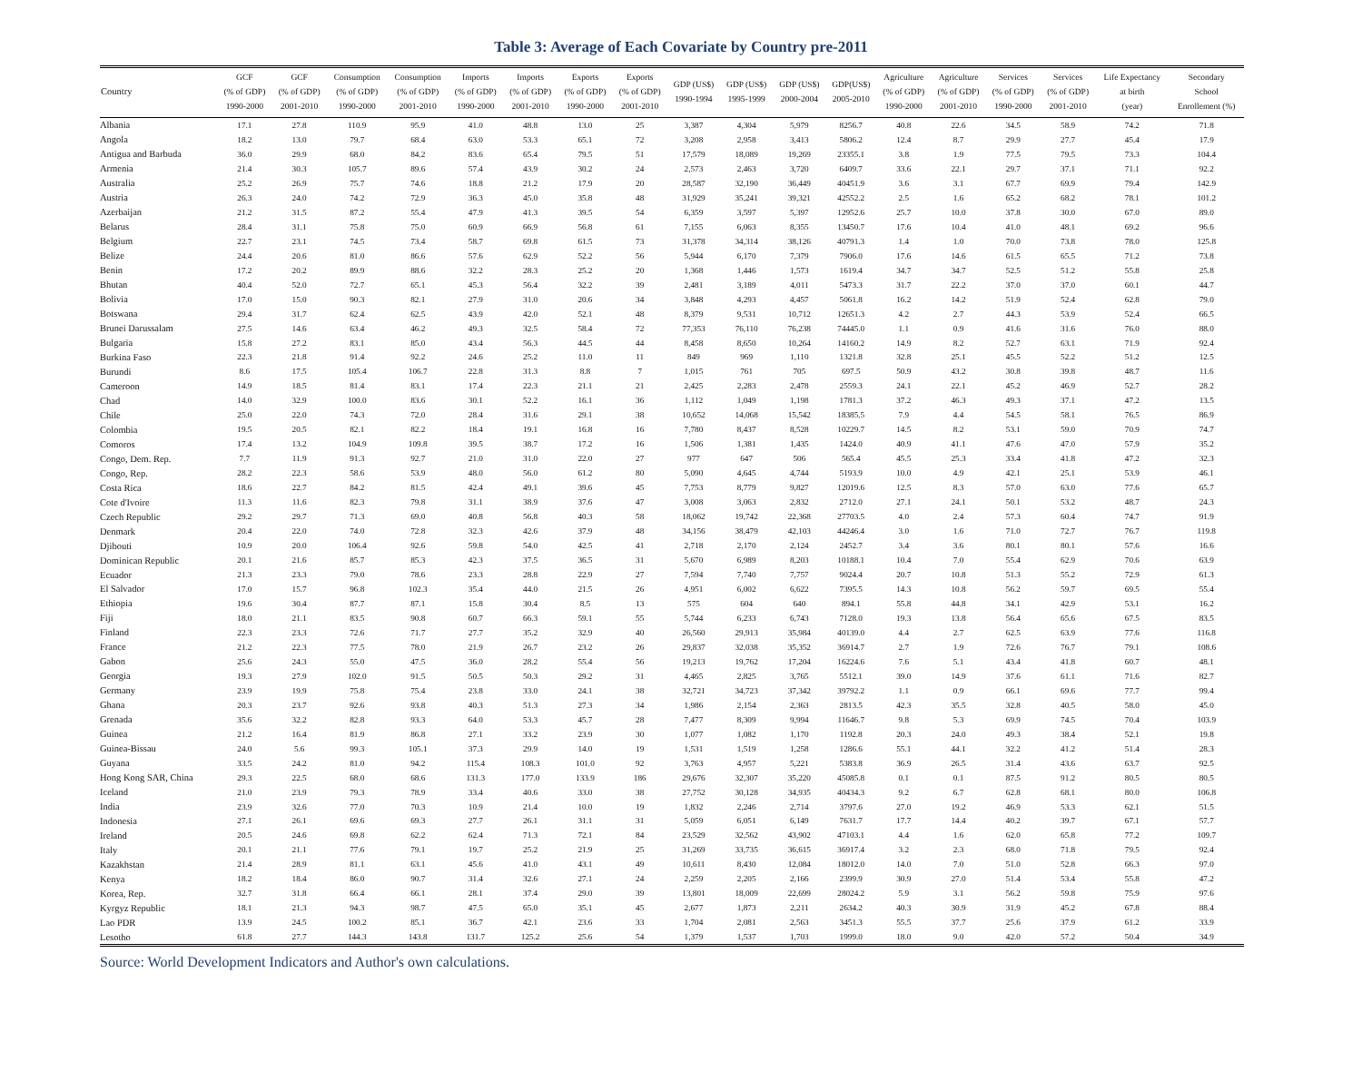Table 3: Average of Each Covariate by Country pre-2011
| Country | GCF (% of GDP) 1990-2000 | GCF (% of GDP) 2001-2010 | Consumption (% of GDP) 1990-2000 | Consumption (% of GDP) 2001-2010 | Imports (% of GDP) 1990-2000 | Imports (% of GDP) 2001-2010 | Exports (% of GDP) 1990-2000 | Exports (% of GDP) 2001-2010 | GDP (US$) 1990-1994 | GDP (US$) 1995-1999 | GDP (US$) 2000-2004 | GDP(US$) 2005-2010 | Agriculture (% of GDP) 1990-2000 | Agriculture (% of GDP) 2001-2010 | Services (% of GDP) 1990-2000 | Services (% of GDP) 2001-2010 | Life Expectancy at birth (year) | Secondary School Enrollement (%) |
| --- | --- | --- | --- | --- | --- | --- | --- | --- | --- | --- | --- | --- | --- | --- | --- | --- | --- | --- |
| Albania | 17.1 | 27.8 | 110.9 | 95.9 | 41.0 | 48.8 | 13.0 | 25 | 3,387 | 4,304 | 5,979 | 8256.7 | 40.8 | 22.6 | 34.5 | 58.9 | 74.2 | 71.8 |
| Angola | 18.2 | 13.0 | 79.7 | 68.4 | 63.0 | 53.3 | 65.1 | 72 | 3,208 | 2,958 | 3,413 | 5806.2 | 12.4 | 8.7 | 29.9 | 27.7 | 45.4 | 17.9 |
| Antigua and Barbuda | 36.0 | 29.9 | 68.0 | 84.2 | 83.6 | 65.4 | 79.5 | 51 | 17,579 | 18,089 | 19,269 | 23355.1 | 3.8 | 1.9 | 77.5 | 79.5 | 73.3 | 104.4 |
| Armenia | 21.4 | 30.3 | 105.7 | 89.6 | 57.4 | 43.9 | 30.2 | 24 | 2,573 | 2,463 | 3,720 | 6409.7 | 33.6 | 22.1 | 29.7 | 37.1 | 71.1 | 92.2 |
| Australia | 25.2 | 26.9 | 75.7 | 74.6 | 18.8 | 21.2 | 17.9 | 20 | 28,587 | 32,190 | 36,449 | 40451.9 | 3.6 | 3.1 | 67.7 | 69.9 | 79.4 | 142.9 |
| Austria | 26.3 | 24.0 | 74.2 | 72.9 | 36.3 | 45.0 | 35.8 | 48 | 31,929 | 35,241 | 39,321 | 42552.2 | 2.5 | 1.6 | 65.2 | 68.2 | 78.1 | 101.2 |
| Azerbaijan | 21.2 | 31.5 | 87.2 | 55.4 | 47.9 | 41.3 | 39.5 | 54 | 6,359 | 3,597 | 5,397 | 12952.6 | 25.7 | 10.0 | 37.8 | 30.0 | 67.0 | 89.0 |
| Belarus | 28.4 | 31.1 | 75.8 | 75.0 | 60.9 | 66.9 | 56.8 | 61 | 7,155 | 6,063 | 8,355 | 13450.7 | 17.6 | 10.4 | 41.0 | 48.1 | 69.2 | 96.6 |
| Belgium | 22.7 | 23.1 | 74.5 | 73.4 | 58.7 | 69.8 | 61.5 | 73 | 31,378 | 34,314 | 38,126 | 40791.3 | 1.4 | 1.0 | 70.0 | 73.8 | 78.0 | 125.8 |
| Belize | 24.4 | 20.6 | 81.0 | 86.6 | 57.6 | 62.9 | 52.2 | 56 | 5,944 | 6,170 | 7,379 | 7906.0 | 17.6 | 14.6 | 61.5 | 65.5 | 71.2 | 73.8 |
| Benin | 17.2 | 20.2 | 89.9 | 88.6 | 32.2 | 28.3 | 25.2 | 20 | 1,368 | 1,446 | 1,573 | 1619.4 | 34.7 | 34.7 | 52.5 | 51.2 | 55.8 | 25.8 |
| Bhutan | 40.4 | 52.0 | 72.7 | 65.1 | 45.3 | 56.4 | 32.2 | 39 | 2,481 | 3,189 | 4,011 | 5473.3 | 31.7 | 22.2 | 37.0 | 37.0 | 60.1 | 44.7 |
| Bolivia | 17.0 | 15.0 | 90.3 | 82.1 | 27.9 | 31.0 | 20.6 | 34 | 3,848 | 4,293 | 4,457 | 5061.8 | 16.2 | 14.2 | 51.9 | 52.4 | 62.8 | 79.0 |
| Botswana | 29.4 | 31.7 | 62.4 | 62.5 | 43.9 | 42.0 | 52.1 | 48 | 8,379 | 9,531 | 10,712 | 12651.3 | 4.2 | 2.7 | 44.3 | 53.9 | 52.4 | 66.5 |
| Brunei Darussalam | 27.5 | 14.6 | 63.4 | 46.2 | 49.3 | 32.5 | 58.4 | 72 | 77,353 | 76,110 | 76,238 | 74445.0 | 1.1 | 0.9 | 41.6 | 31.6 | 76.0 | 88.0 |
| Bulgaria | 15.8 | 27.2 | 83.1 | 85.0 | 43.4 | 56.3 | 44.5 | 44 | 8,458 | 8,650 | 10,264 | 14160.2 | 14.9 | 8.2 | 52.7 | 63.1 | 71.9 | 92.4 |
| Burkina Faso | 22.3 | 21.8 | 91.4 | 92.2 | 24.6 | 25.2 | 11.0 | 11 | 849 | 969 | 1,110 | 1321.8 | 32.8 | 25.1 | 45.5 | 52.2 | 51.2 | 12.5 |
| Burundi | 8.6 | 17.5 | 105.4 | 106.7 | 22.8 | 31.3 | 8.8 | 7 | 1,015 | 761 | 705 | 697.5 | 50.9 | 43.2 | 30.8 | 39.8 | 48.7 | 11.6 |
| Cameroon | 14.9 | 18.5 | 81.4 | 83.1 | 17.4 | 22.3 | 21.1 | 21 | 2,425 | 2,283 | 2,478 | 2559.3 | 24.1 | 22.1 | 45.2 | 46.9 | 52.7 | 28.2 |
| Chad | 14.0 | 32.9 | 100.0 | 83.6 | 30.1 | 52.2 | 16.1 | 36 | 1,112 | 1,049 | 1,198 | 1781.3 | 37.2 | 46.3 | 49.3 | 37.1 | 47.2 | 13.5 |
| Chile | 25.0 | 22.0 | 74.3 | 72.0 | 28.4 | 31.6 | 29.1 | 38 | 10,652 | 14,068 | 15,542 | 18385.5 | 7.9 | 4.4 | 54.5 | 58.1 | 76.5 | 86.9 |
| Colombia | 19.5 | 20.5 | 82.1 | 82.2 | 18.4 | 19.1 | 16.8 | 16 | 7,780 | 8,437 | 8,528 | 10229.7 | 14.5 | 8.2 | 53.1 | 59.0 | 70.9 | 74.7 |
| Comoros | 17.4 | 13.2 | 104.9 | 109.8 | 39.5 | 38.7 | 17.2 | 16 | 1,506 | 1,381 | 1,435 | 1424.0 | 40.9 | 41.1 | 47.6 | 47.0 | 57.9 | 35.2 |
| Congo, Dem. Rep. | 7.7 | 11.9 | 91.3 | 92.7 | 21.0 | 31.0 | 22.0 | 27 | 977 | 647 | 506 | 565.4 | 45.5 | 25.3 | 33.4 | 41.8 | 47.2 | 32.3 |
| Congo, Rep. | 28.2 | 22.3 | 58.6 | 53.9 | 48.0 | 56.0 | 61.2 | 80 | 5,090 | 4,645 | 4,744 | 5193.9 | 10.0 | 4.9 | 42.1 | 25.1 | 53.9 | 46.1 |
| Costa Rica | 18.6 | 22.7 | 84.2 | 81.5 | 42.4 | 49.1 | 39.6 | 45 | 7,753 | 8,779 | 9,827 | 12019.6 | 12.5 | 8.3 | 57.0 | 63.0 | 77.6 | 65.7 |
| Cote d'Ivoire | 11.3 | 11.6 | 82.3 | 79.8 | 31.1 | 38.9 | 37.6 | 47 | 3,008 | 3,063 | 2,832 | 2712.0 | 27.1 | 24.1 | 50.1 | 53.2 | 48.7 | 24.3 |
| Czech Republic | 29.2 | 29.7 | 71.3 | 69.0 | 40.8 | 56.8 | 40.3 | 58 | 18,062 | 19,742 | 22,368 | 27703.5 | 4.0 | 2.4 | 57.3 | 60.4 | 74.7 | 91.9 |
| Denmark | 20.4 | 22.0 | 74.0 | 72.8 | 32.3 | 42.6 | 37.9 | 48 | 34,156 | 38,479 | 42,103 | 44246.4 | 3.0 | 1.6 | 71.0 | 72.7 | 76.7 | 119.8 |
| Djibouti | 10.9 | 20.0 | 106.4 | 92.6 | 59.8 | 54.0 | 42.5 | 41 | 2,718 | 2,170 | 2,124 | 2452.7 | 3.4 | 3.6 | 80.1 | 80.1 | 57.6 | 16.6 |
| Dominican Republic | 20.1 | 21.6 | 85.7 | 85.3 | 42.3 | 37.5 | 36.5 | 31 | 5,670 | 6,989 | 8,203 | 10188.1 | 10.4 | 7.0 | 55.4 | 62.9 | 70.6 | 63.9 |
| Ecuador | 21.3 | 23.3 | 79.0 | 78.6 | 23.3 | 28.8 | 22.9 | 27 | 7,594 | 7,740 | 7,757 | 9024.4 | 20.7 | 10.8 | 51.3 | 55.2 | 72.9 | 61.3 |
| El Salvador | 17.0 | 15.7 | 96.8 | 102.3 | 35.4 | 44.0 | 21.5 | 26 | 4,951 | 6,002 | 6,622 | 7395.5 | 14.3 | 10.8 | 56.2 | 59.7 | 69.5 | 55.4 |
| Ethiopia | 19.6 | 30.4 | 87.7 | 87.1 | 15.8 | 30.4 | 8.5 | 13 | 575 | 604 | 640 | 894.1 | 55.8 | 44.8 | 34.1 | 42.9 | 53.1 | 16.2 |
| Fiji | 18.0 | 21.1 | 83.5 | 90.8 | 60.7 | 66.3 | 59.1 | 55 | 5,744 | 6,233 | 6,743 | 7128.0 | 19.3 | 13.8 | 56.4 | 65.6 | 67.5 | 83.5 |
| Finland | 22.3 | 23.3 | 72.6 | 71.7 | 27.7 | 35.2 | 32.9 | 40 | 26,560 | 29,913 | 35,984 | 40139.0 | 4.4 | 2.7 | 62.5 | 63.9 | 77.6 | 116.8 |
| France | 21.2 | 22.3 | 77.5 | 78.0 | 21.9 | 26.7 | 23.2 | 26 | 29,837 | 32,038 | 35,352 | 36914.7 | 2.7 | 1.9 | 72.6 | 76.7 | 79.1 | 108.6 |
| Gabon | 25.6 | 24.3 | 55.0 | 47.5 | 36.0 | 28.2 | 55.4 | 56 | 19,213 | 19,762 | 17,204 | 16224.6 | 7.6 | 5.1 | 43.4 | 41.8 | 60.7 | 48.1 |
| Georgia | 19.3 | 27.9 | 102.0 | 91.5 | 50.5 | 50.3 | 29.2 | 31 | 4,465 | 2,825 | 3,765 | 5512.1 | 39.0 | 14.9 | 37.6 | 61.1 | 71.6 | 82.7 |
| Germany | 23.9 | 19.9 | 75.8 | 75.4 | 23.8 | 33.0 | 24.1 | 38 | 32,721 | 34,723 | 37,342 | 39792.2 | 1.1 | 0.9 | 66.1 | 69.6 | 77.7 | 99.4 |
| Ghana | 20.3 | 23.7 | 92.6 | 93.8 | 40.3 | 51.3 | 27.3 | 34 | 1,986 | 2,154 | 2,363 | 2813.5 | 42.3 | 35.5 | 32.8 | 40.5 | 58.0 | 45.0 |
| Grenada | 35.6 | 32.2 | 82.8 | 93.3 | 64.0 | 53.3 | 45.7 | 28 | 7,477 | 8,309 | 9,994 | 11646.7 | 9.8 | 5.3 | 69.9 | 74.5 | 70.4 | 103.9 |
| Guinea | 21.2 | 16.4 | 81.9 | 86.8 | 27.1 | 33.2 | 23.9 | 30 | 1,077 | 1,082 | 1,170 | 1192.8 | 20.3 | 24.0 | 49.3 | 38.4 | 52.1 | 19.8 |
| Guinea-Bissau | 24.0 | 5.6 | 99.3 | 105.1 | 37.3 | 29.9 | 14.0 | 19 | 1,531 | 1,519 | 1,258 | 1286.6 | 55.1 | 44.1 | 32.2 | 41.2 | 51.4 | 28.3 |
| Guyana | 33.5 | 24.2 | 81.0 | 94.2 | 115.4 | 108.3 | 101.0 | 92 | 3,763 | 4,957 | 5,221 | 5383.8 | 36.9 | 26.5 | 31.4 | 43.6 | 63.7 | 92.5 |
| Hong Kong SAR, China | 29.3 | 22.5 | 68.0 | 68.6 | 131.3 | 177.0 | 133.9 | 186 | 29,676 | 32,307 | 35,220 | 45085.8 | 0.1 | 0.1 | 87.5 | 91.2 | 80.5 | 80.5 |
| Iceland | 21.0 | 23.9 | 79.3 | 78.9 | 33.4 | 40.6 | 33.0 | 38 | 27,752 | 30,128 | 34,935 | 40434.3 | 9.2 | 6.7 | 62.8 | 68.1 | 80.0 | 106.8 |
| India | 23.9 | 32.6 | 77.0 | 70.3 | 10.9 | 21.4 | 10.0 | 19 | 1,832 | 2,246 | 2,714 | 3797.6 | 27.0 | 19.2 | 46.9 | 53.3 | 62.1 | 51.5 |
| Indonesia | 27.1 | 26.1 | 69.6 | 69.3 | 27.7 | 26.1 | 31.1 | 31 | 5,059 | 6,051 | 6,149 | 7631.7 | 17.7 | 14.4 | 40.2 | 39.7 | 67.1 | 57.7 |
| Ireland | 20.5 | 24.6 | 69.8 | 62.2 | 62.4 | 71.3 | 72.1 | 84 | 23,529 | 32,562 | 43,902 | 47103.1 | 4.4 | 1.6 | 62.0 | 65.8 | 77.2 | 109.7 |
| Italy | 20.1 | 21.1 | 77.6 | 79.1 | 19.7 | 25.2 | 21.9 | 25 | 31,269 | 33,735 | 36,615 | 36917.4 | 3.2 | 2.3 | 68.0 | 71.8 | 79.5 | 92.4 |
| Kazakhstan | 21.4 | 28.9 | 81.1 | 63.1 | 45.6 | 41.0 | 43.1 | 49 | 10,611 | 8,430 | 12,084 | 18012.0 | 14.0 | 7.0 | 51.0 | 52.8 | 66.3 | 97.0 |
| Kenya | 18.2 | 18.4 | 86.0 | 90.7 | 31.4 | 32.6 | 27.1 | 24 | 2,259 | 2,205 | 2,166 | 2399.9 | 30.9 | 27.0 | 51.4 | 53.4 | 55.8 | 47.2 |
| Korea, Rep. | 32.7 | 31.8 | 66.4 | 66.1 | 28.1 | 37.4 | 29.0 | 39 | 13,801 | 18,009 | 22,699 | 28024.2 | 5.9 | 3.1 | 56.2 | 59.8 | 75.9 | 97.6 |
| Kyrgyz Republic | 18.1 | 21.3 | 94.3 | 98.7 | 47.5 | 65.0 | 35.1 | 45 | 2,677 | 1,873 | 2,211 | 2634.2 | 40.3 | 30.9 | 31.9 | 45.2 | 67.8 | 88.4 |
| Lao PDR | 13.9 | 24.5 | 100.2 | 85.1 | 36.7 | 42.1 | 23.6 | 33 | 1,704 | 2,081 | 2,563 | 3451.3 | 55.5 | 37.7 | 25.6 | 37.9 | 61.2 | 33.9 |
| Lesotho | 61.8 | 27.7 | 144.3 | 143.8 | 131.7 | 125.2 | 25.6 | 54 | 1,379 | 1,537 | 1,703 | 1999.0 | 18.0 | 9.0 | 42.0 | 57.2 | 50.4 | 34.9 |
Source: World Development Indicators and Author's own calculations.